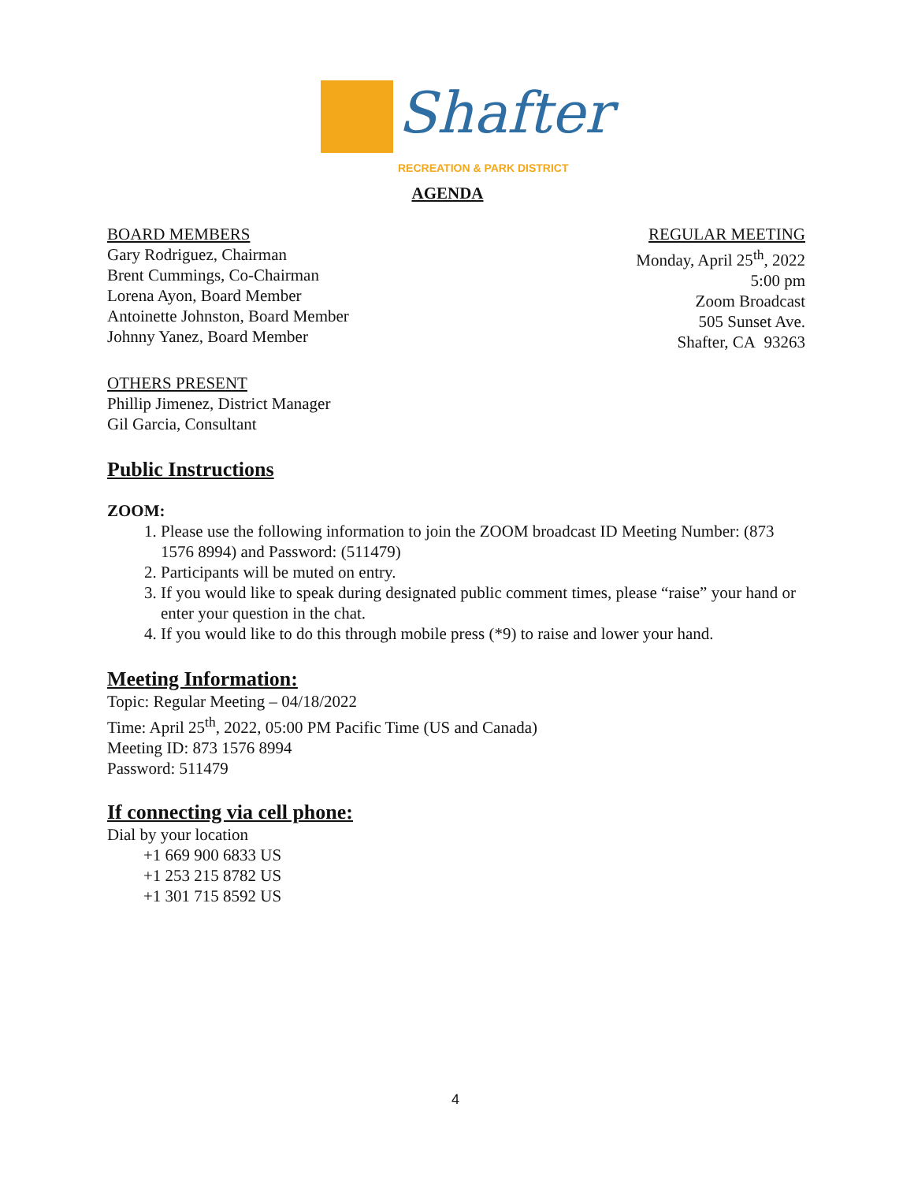Shafter
RECREATION & PARK DISTRICT
AGENDA
BOARD MEMBERS
Gary Rodriguez, Chairman
Brent Cummings, Co-Chairman
Lorena Ayon, Board Member
Antoinette Johnston, Board Member
Johnny Yanez, Board Member
REGULAR MEETING
Monday, April 25<sup>th</sup>, 2022
5:00 pm
Zoom Broadcast
505 Sunset Ave.
Shafter, CA 93263
OTHERS PRESENT
Phillip Jimenez, District Manager
Gil Garcia, Consultant
Public Instructions
ZOOM:
1. Please use the following information to join the ZOOM broadcast ID Meeting Number: (873 1576 8994) and Password: (511479)
2. Participants will be muted on entry.
3. If you would like to speak during designated public comment times, please “raise” your hand or enter your question in the chat.
4. If you would like to do this through mobile press (*9) to raise and lower your hand.
Meeting Information:
Topic: Regular Meeting – 04/18/2022
Time: April 25<sup>th</sup>, 2022, 05:00 PM Pacific Time (US and Canada)
Meeting ID: 873 1576 8994
Password: 511479
If connecting via cell phone:
Dial by your location
+1 669 900 6833 US
+1 253 215 8782 US
+1 301 715 8592 US
4